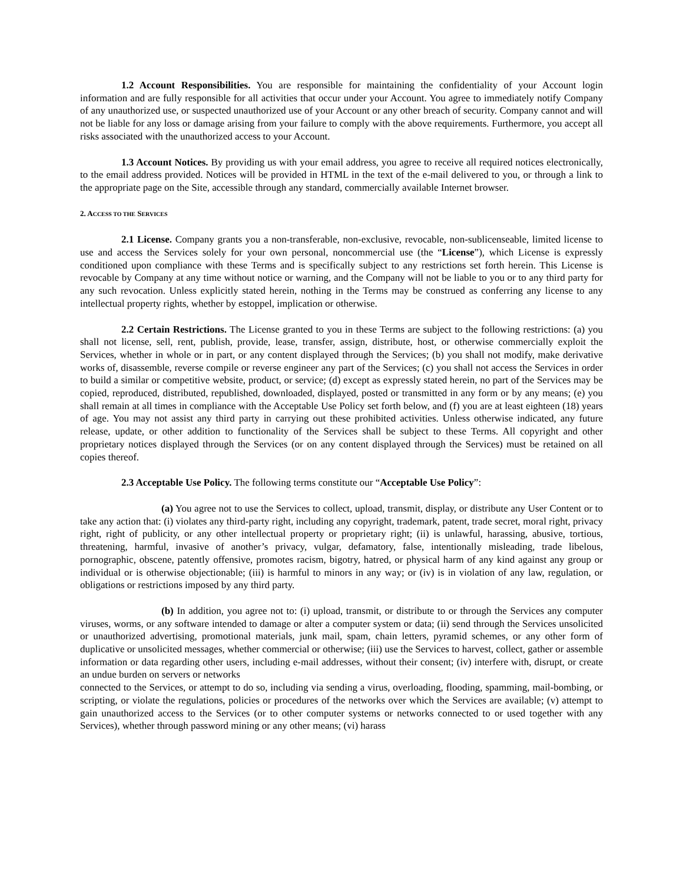1.2 Account Responsibilities. You are responsible for maintaining the confidentiality of your Account login information and are fully responsible for all activities that occur under your Account. You agree to immediately notify Company of any unauthorized use, or suspected unauthorized use of your Account or any other breach of security. Company cannot and will not be liable for any loss or damage arising from your failure to comply with the above requirements. Furthermore, you accept all risks associated with the unauthorized access to your Account.
1.3 Account Notices. By providing us with your email address, you agree to receive all required notices electronically, to the email address provided. Notices will be provided in HTML in the text of the e-mail delivered to you, or through a link to the appropriate page on the Site, accessible through any standard, commercially available Internet browser.
2. ACCESS TO THE SERVICES
2.1 License. Company grants you a non-transferable, non-exclusive, revocable, non-sublicenseable, limited license to use and access the Services solely for your own personal, noncommercial use (the “License”), which License is expressly conditioned upon compliance with these Terms and is specifically subject to any restrictions set forth herein. This License is revocable by Company at any time without notice or warning, and the Company will not be liable to you or to any third party for any such revocation. Unless explicitly stated herein, nothing in the Terms may be construed as conferring any license to any intellectual property rights, whether by estoppel, implication or otherwise.
2.2 Certain Restrictions. The License granted to you in these Terms are subject to the following restrictions: (a) you shall not license, sell, rent, publish, provide, lease, transfer, assign, distribute, host, or otherwise commercially exploit the Services, whether in whole or in part, or any content displayed through the Services; (b) you shall not modify, make derivative works of, disassemble, reverse compile or reverse engineer any part of the Services; (c) you shall not access the Services in order to build a similar or competitive website, product, or service; (d) except as expressly stated herein, no part of the Services may be copied, reproduced, distributed, republished, downloaded, displayed, posted or transmitted in any form or by any means; (e) you shall remain at all times in compliance with the Acceptable Use Policy set forth below, and (f) you are at least eighteen (18) years of age. You may not assist any third party in carrying out these prohibited activities. Unless otherwise indicated, any future release, update, or other addition to functionality of the Services shall be subject to these Terms. All copyright and other proprietary notices displayed through the Services (or on any content displayed through the Services) must be retained on all copies thereof.
2.3 Acceptable Use Policy. The following terms constitute our “Acceptable Use Policy”:
(a) You agree not to use the Services to collect, upload, transmit, display, or distribute any User Content or to take any action that: (i) violates any third-party right, including any copyright, trademark, patent, trade secret, moral right, privacy right, right of publicity, or any other intellectual property or proprietary right; (ii) is unlawful, harassing, abusive, tortious, threatening, harmful, invasive of another’s privacy, vulgar, defamatory, false, intentionally misleading, trade libelous, pornographic, obscene, patently offensive, promotes racism, bigotry, hatred, or physical harm of any kind against any group or individual or is otherwise objectionable; (iii) is harmful to minors in any way; or (iv) is in violation of any law, regulation, or obligations or restrictions imposed by any third party.
(b) In addition, you agree not to: (i) upload, transmit, or distribute to or through the Services any computer viruses, worms, or any software intended to damage or alter a computer system or data; (ii) send through the Services unsolicited or unauthorized advertising, promotional materials, junk mail, spam, chain letters, pyramid schemes, or any other form of duplicative or unsolicited messages, whether commercial or otherwise; (iii) use the Services to harvest, collect, gather or assemble information or data regarding other users, including e-mail addresses, without their consent; (iv) interfere with, disrupt, or create an undue burden on servers or networks
connected to the Services, or attempt to do so, including via sending a virus, overloading, flooding, spamming, mail-bombing, or scripting, or violate the regulations, policies or procedures of the networks over which the Services are available; (v) attempt to gain unauthorized access to the Services (or to other computer systems or networks connected to or used together with any Services), whether through password mining or any other means; (vi) harass